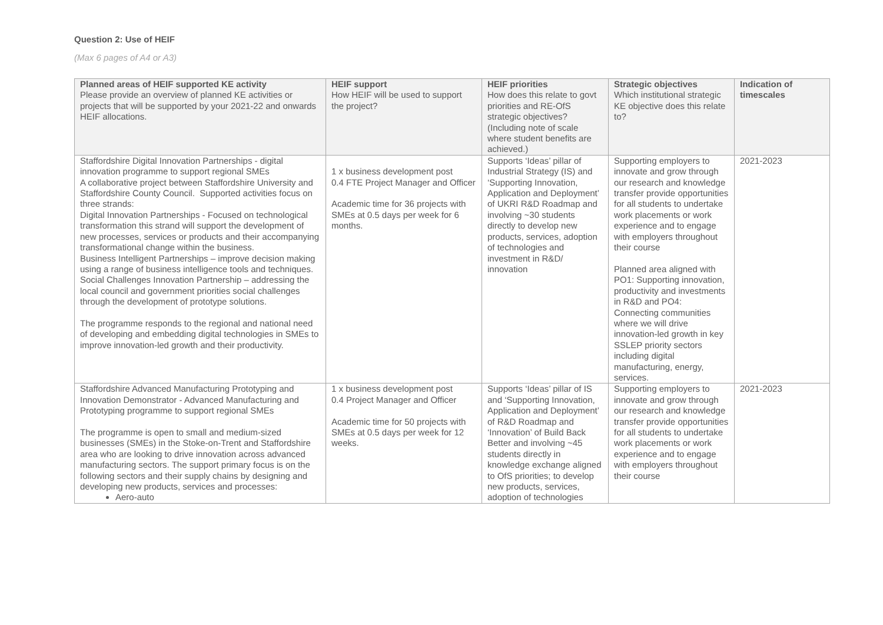Question 2: Use of HEIF
(Max 6 pages of A4 or A3)
| Planned areas of HEIF supported KE activity Please provide an overview of planned KE activities or projects that will be supported by your 2021-22 and onwards HEIF allocations. | HEIF support How HEIF will be used to support the project? | HEIF priorities How does this relate to govt priorities and RE-OfS strategic objectives? (Including note of scale where student benefits are achieved.) | Strategic objectives Which institutional strategic KE objective does this relate to? | Indication of timescales |
| --- | --- | --- | --- | --- |
| Staffordshire Digital Innovation Partnerships - digital innovation programme to support regional SMEs A collaborative project between Staffordshire University and Staffordshire County Council. Supported activities focus on three strands: Digital Innovation Partnerships - Focused on technological transformation this strand will support the development of new processes, services or products and their accompanying transformational change within the business. Business Intelligent Partnerships – improve decision making using a range of business intelligence tools and techniques. Social Challenges Innovation Partnership – addressing the local council and government priorities social challenges through the development of prototype solutions. The programme responds to the regional and national need of developing and embedding digital technologies in SMEs to improve innovation-led growth and their productivity. | 1 x business development post 0.4 FTE Project Manager and Officer Academic time for 36 projects with SMEs at 0.5 days per week for 6 months. | Supports ‘Ideas’ pillar of Industrial Strategy (IS) and ‘Supporting Innovation, Application and Deployment’ of UKRI R&D Roadmap and involving ~30 students directly to develop new products, services, adoption of technologies and investment in R&D/ innovation | Supporting employers to innovate and grow through our research and knowledge transfer provide opportunities for all students to undertake work placements or work experience and to engage with employers throughout their course Planned area aligned with PO1: Supporting innovation, productivity and investments in R&D and PO4: Connecting communities where we will drive innovation-led growth in key SSLEP priority sectors including digital manufacturing, energy, services. | 2021-2023 |
| Staffordshire Advanced Manufacturing Prototyping and Innovation Demonstrator - Advanced Manufacturing and Prototyping programme to support regional SMEs The programme is open to small and medium-sized businesses (SMEs) in the Stoke-on-Trent and Staffordshire area who are looking to drive innovation across advanced manufacturing sectors. The support primary focus is on the following sectors and their supply chains by designing and developing new products, services and processes: Aero-auto | 1 x business development post 0.4 Project Manager and Officer Academic time for 50 projects with SMEs at 0.5 days per week for 12 weeks. | Supports ‘Ideas’ pillar of IS and ‘Supporting Innovation, Application and Deployment’ of R&D Roadmap and ‘Innovation’ of Build Back Better and involving ~45 students directly in knowledge exchange aligned to OfS priorities; to develop new products, services, adoption of technologies | Supporting employers to innovate and grow through our research and knowledge transfer provide opportunities for all students to undertake work placements or work experience and to engage with employers throughout their course | 2021-2023 |